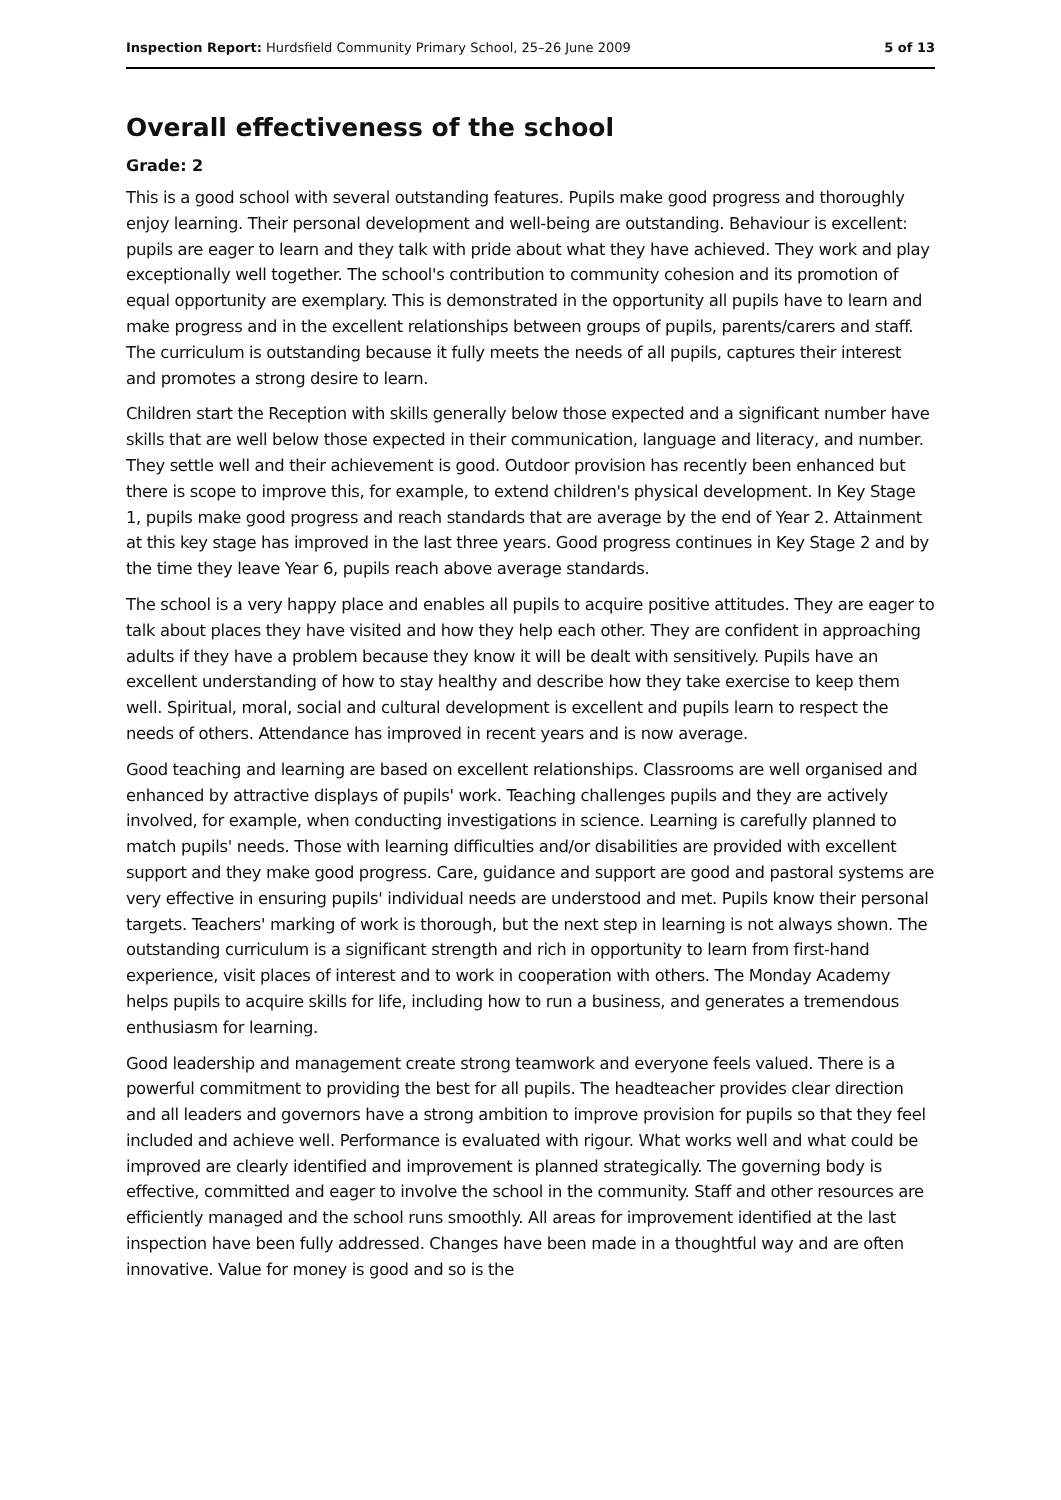Inspection Report: Hurdsfield Community Primary School, 25–26 June 2009 5 of 13
Overall effectiveness of the school
Grade: 2
This is a good school with several outstanding features. Pupils make good progress and thoroughly enjoy learning. Their personal development and well-being are outstanding. Behaviour is excellent: pupils are eager to learn and they talk with pride about what they have achieved. They work and play exceptionally well together. The school's contribution to community cohesion and its promotion of equal opportunity are exemplary. This is demonstrated in the opportunity all pupils have to learn and make progress and in the excellent relationships between groups of pupils, parents/carers and staff. The curriculum is outstanding because it fully meets the needs of all pupils, captures their interest and promotes a strong desire to learn.
Children start the Reception with skills generally below those expected and a significant number have skills that are well below those expected in their communication, language and literacy, and number. They settle well and their achievement is good. Outdoor provision has recently been enhanced but there is scope to improve this, for example, to extend children's physical development. In Key Stage 1, pupils make good progress and reach standards that are average by the end of Year 2. Attainment at this key stage has improved in the last three years. Good progress continues in Key Stage 2 and by the time they leave Year 6, pupils reach above average standards.
The school is a very happy place and enables all pupils to acquire positive attitudes. They are eager to talk about places they have visited and how they help each other. They are confident in approaching adults if they have a problem because they know it will be dealt with sensitively. Pupils have an excellent understanding of how to stay healthy and describe how they take exercise to keep them well. Spiritual, moral, social and cultural development is excellent and pupils learn to respect the needs of others. Attendance has improved in recent years and is now average.
Good teaching and learning are based on excellent relationships. Classrooms are well organised and enhanced by attractive displays of pupils' work. Teaching challenges pupils and they are actively involved, for example, when conducting investigations in science. Learning is carefully planned to match pupils' needs. Those with learning difficulties and/or disabilities are provided with excellent support and they make good progress. Care, guidance and support are good and pastoral systems are very effective in ensuring pupils' individual needs are understood and met. Pupils know their personal targets. Teachers' marking of work is thorough, but the next step in learning is not always shown. The outstanding curriculum is a significant strength and rich in opportunity to learn from first-hand experience, visit places of interest and to work in cooperation with others. The Monday Academy helps pupils to acquire skills for life, including how to run a business, and generates a tremendous enthusiasm for learning.
Good leadership and management create strong teamwork and everyone feels valued. There is a powerful commitment to providing the best for all pupils. The headteacher provides clear direction and all leaders and governors have a strong ambition to improve provision for pupils so that they feel included and achieve well. Performance is evaluated with rigour. What works well and what could be improved are clearly identified and improvement is planned strategically. The governing body is effective, committed and eager to involve the school in the community. Staff and other resources are efficiently managed and the school runs smoothly. All areas for improvement identified at the last inspection have been fully addressed. Changes have been made in a thoughtful way and are often innovative. Value for money is good and so is the